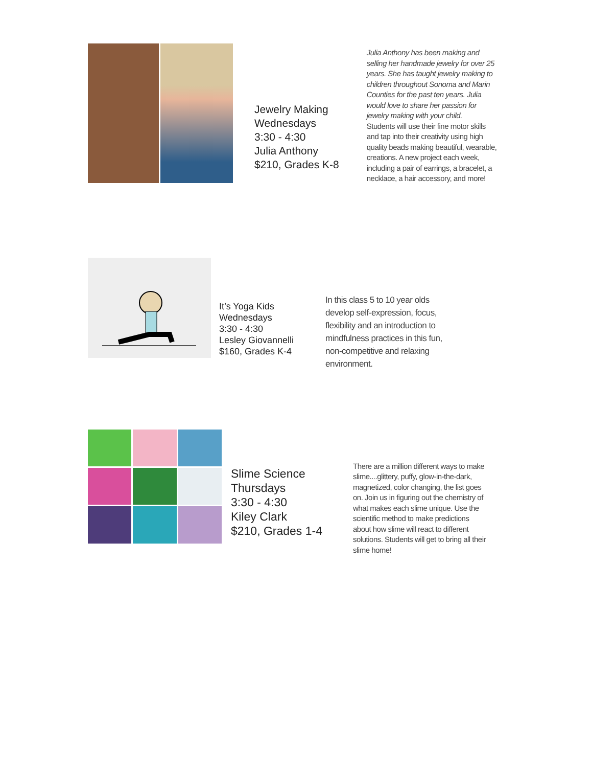Jewelry Making
Wednesdays
3:30 - 4:30
Julia Anthony
$210, Grades K-8
Julia Anthony has been making and selling her handmade jewelry for over 25 years. She has taught jewelry making to children throughout Sonoma and Marin Counties for the past ten years. Julia would love to share her passion for jewelry making with your child.
Students will use their fine motor skills and tap into their creativity using high quality beads making beautiful, wearable, creations. A new project each week, including a pair of earrings, a bracelet, a necklace, a hair accessory, and more!
It’s Yoga Kids
Wednesdays
3:30 - 4:30
Lesley Giovannelli
$160, Grades K-4
In this class 5 to 10 year olds develop self-expression, focus, flexibility and an introduction to mindfulness practices in this fun, non-competitive and relaxing environment.
Slime Science
Thursdays
3:30 - 4:30
Kiley Clark
$210, Grades 1-4
There are a million different ways to make slime....glittery, puffy, glow-in-the-dark, magnetized, color changing, the list goes on. Join us in figuring out the chemistry of what makes each slime unique. Use the scientific method to make predictions about how slime will react to different solutions. Students will get to bring all their slime home!